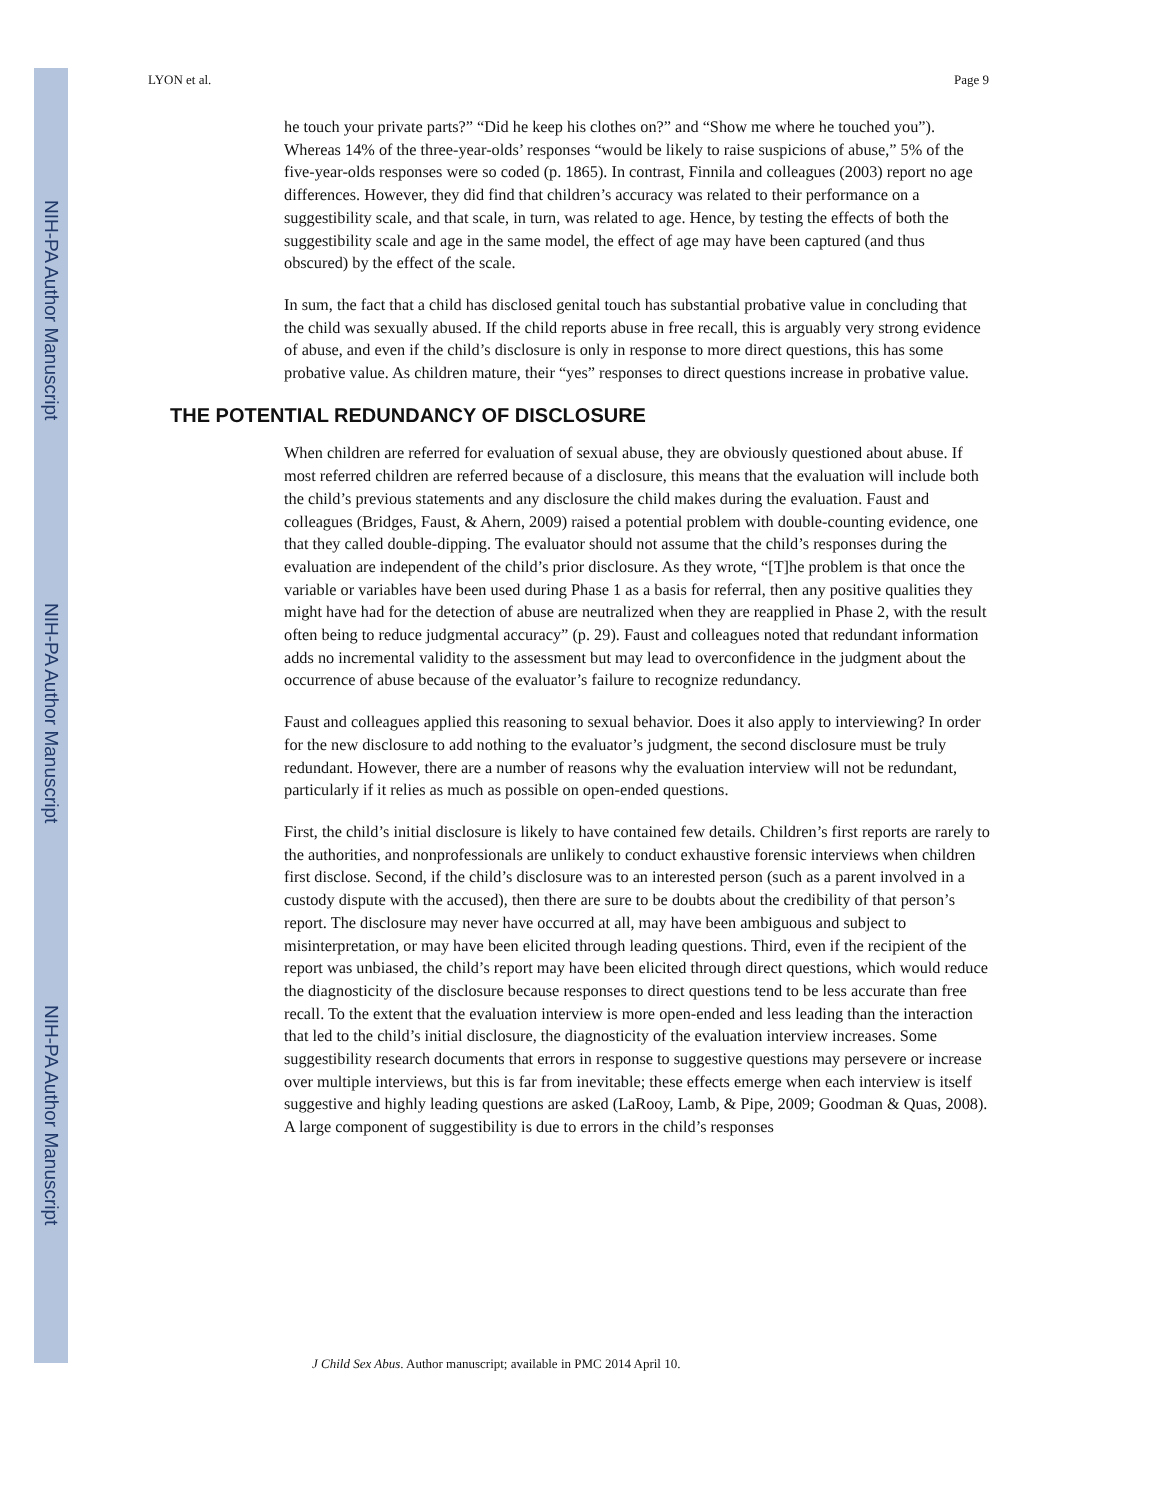NIH-PA Author Manuscript
NIH-PA Author Manuscript
NIH-PA Author Manuscript
LYON et al. Page 9
he touch your private parts?” “Did he keep his clothes on?” and “Show me where he touched you”). Whereas 14% of the three-year-olds’ responses “would be likely to raise suspicions of abuse,” 5% of the five-year-olds responses were so coded (p. 1865). In contrast, Finnila and colleagues (2003) report no age differences. However, they did find that children’s accuracy was related to their performance on a suggestibility scale, and that scale, in turn, was related to age. Hence, by testing the effects of both the suggestibility scale and age in the same model, the effect of age may have been captured (and thus obscured) by the effect of the scale.
In sum, the fact that a child has disclosed genital touch has substantial probative value in concluding that the child was sexually abused. If the child reports abuse in free recall, this is arguably very strong evidence of abuse, and even if the child’s disclosure is only in response to more direct questions, this has some probative value. As children mature, their “yes” responses to direct questions increase in probative value.
THE POTENTIAL REDUNDANCY OF DISCLOSURE
When children are referred for evaluation of sexual abuse, they are obviously questioned about abuse. If most referred children are referred because of a disclosure, this means that the evaluation will include both the child’s previous statements and any disclosure the child makes during the evaluation. Faust and colleagues (Bridges, Faust, & Ahern, 2009) raised a potential problem with double-counting evidence, one that they called double-dipping. The evaluator should not assume that the child’s responses during the evaluation are independent of the child’s prior disclosure. As they wrote, “[T]he problem is that once the variable or variables have been used during Phase 1 as a basis for referral, then any positive qualities they might have had for the detection of abuse are neutralized when they are reapplied in Phase 2, with the result often being to reduce judgmental accuracy” (p. 29). Faust and colleagues noted that redundant information adds no incremental validity to the assessment but may lead to overconfidence in the judgment about the occurrence of abuse because of the evaluator’s failure to recognize redundancy.
Faust and colleagues applied this reasoning to sexual behavior. Does it also apply to interviewing? In order for the new disclosure to add nothing to the evaluator’s judgment, the second disclosure must be truly redundant. However, there are a number of reasons why the evaluation interview will not be redundant, particularly if it relies as much as possible on open-ended questions.
First, the child’s initial disclosure is likely to have contained few details. Children’s first reports are rarely to the authorities, and nonprofessionals are unlikely to conduct exhaustive forensic interviews when children first disclose. Second, if the child’s disclosure was to an interested person (such as a parent involved in a custody dispute with the accused), then there are sure to be doubts about the credibility of that person’s report. The disclosure may never have occurred at all, may have been ambiguous and subject to misinterpretation, or may have been elicited through leading questions. Third, even if the recipient of the report was unbiased, the child’s report may have been elicited through direct questions, which would reduce the diagnosticity of the disclosure because responses to direct questions tend to be less accurate than free recall. To the extent that the evaluation interview is more open-ended and less leading than the interaction that led to the child’s initial disclosure, the diagnosticity of the evaluation interview increases. Some suggestibility research documents that errors in response to suggestive questions may persevere or increase over multiple interviews, but this is far from inevitable; these effects emerge when each interview is itself suggestive and highly leading questions are asked (LaRooy, Lamb, & Pipe, 2009; Goodman & Quas, 2008). A large component of suggestibility is due to errors in the child’s responses
J Child Sex Abus. Author manuscript; available in PMC 2014 April 10.